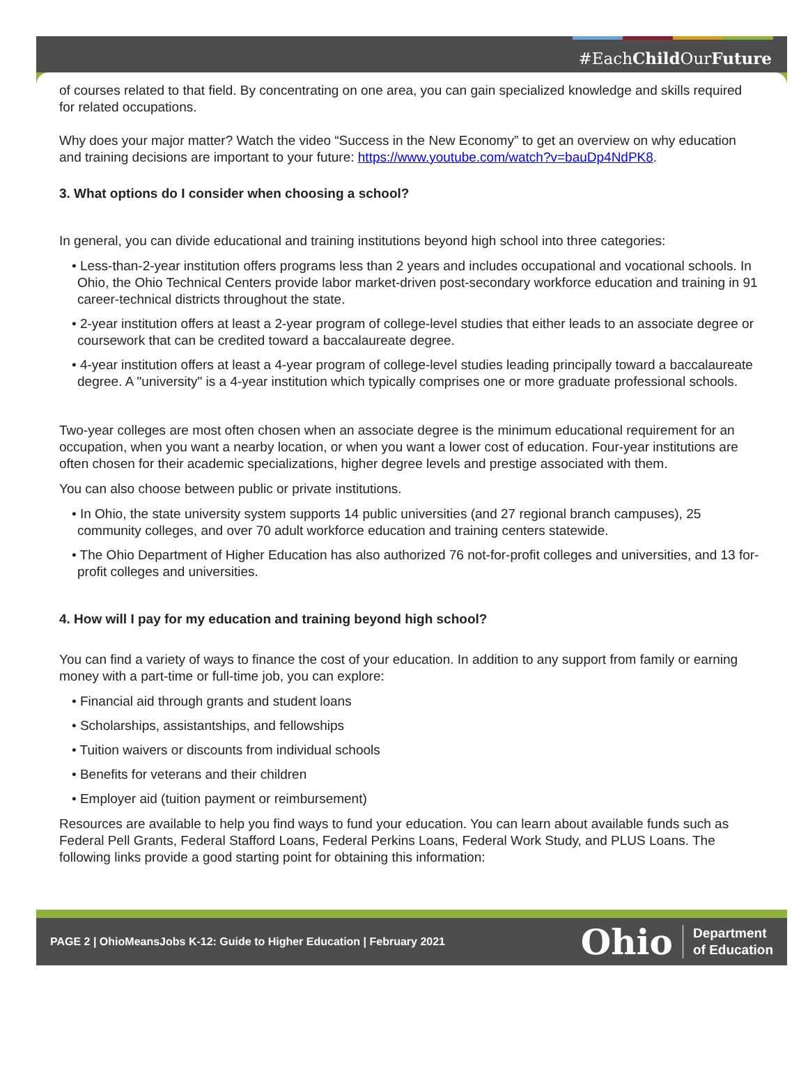#EachChild OurFuture
of courses related to that field. By concentrating on one area, you can gain specialized knowledge and skills required for related occupations.
Why does your major matter? Watch the video “Success in the New Economy” to get an overview on why education and training decisions are important to your future: https://www.youtube.com/watch?v=bauDp4NdPK8.
3. What options do I consider when choosing a school?
In general, you can divide educational and training institutions beyond high school into three categories:
• Less-than-2-year institution offers programs less than 2 years and includes occupational and vocational schools. In Ohio, the Ohio Technical Centers provide labor market-driven post-secondary workforce education and training in 91 career-technical districts throughout the state.
• 2-year institution offers at least a 2-year program of college-level studies that either leads to an associate degree or coursework that can be credited toward a baccalaureate degree.
• 4-year institution offers at least a 4-year program of college-level studies leading principally toward a baccalaureate degree. A "university" is a 4-year institution which typically comprises one or more graduate professional schools.
Two-year colleges are most often chosen when an associate degree is the minimum educational requirement for an occupation, when you want a nearby location, or when you want a lower cost of education. Four-year institutions are often chosen for their academic specializations, higher degree levels and prestige associated with them.
You can also choose between public or private institutions.
• In Ohio, the state university system supports 14 public universities (and 27 regional branch campuses), 25 community colleges, and over 70 adult workforce education and training centers statewide.
• The Ohio Department of Higher Education has also authorized 76 not-for-profit colleges and universities, and 13 for-profit colleges and universities.
4. How will I pay for my education and training beyond high school?
You can find a variety of ways to finance the cost of your education. In addition to any support from family or earning money with a part-time or full-time job, you can explore:
• Financial aid through grants and student loans
• Scholarships, assistantships, and fellowships
• Tuition waivers or discounts from individual schools
• Benefits for veterans and their children
• Employer aid (tuition payment or reimbursement)
Resources are available to help you find ways to fund your education. You can learn about available funds such as Federal Pell Grants, Federal Stafford Loans, Federal Perkins Loans, Federal Work Study, and PLUS Loans. The following links provide a good starting point for obtaining this information:
PAGE 2 | OhioMeansJobs K-12: Guide to Higher Education | February 2021
Ohio Department
of Education